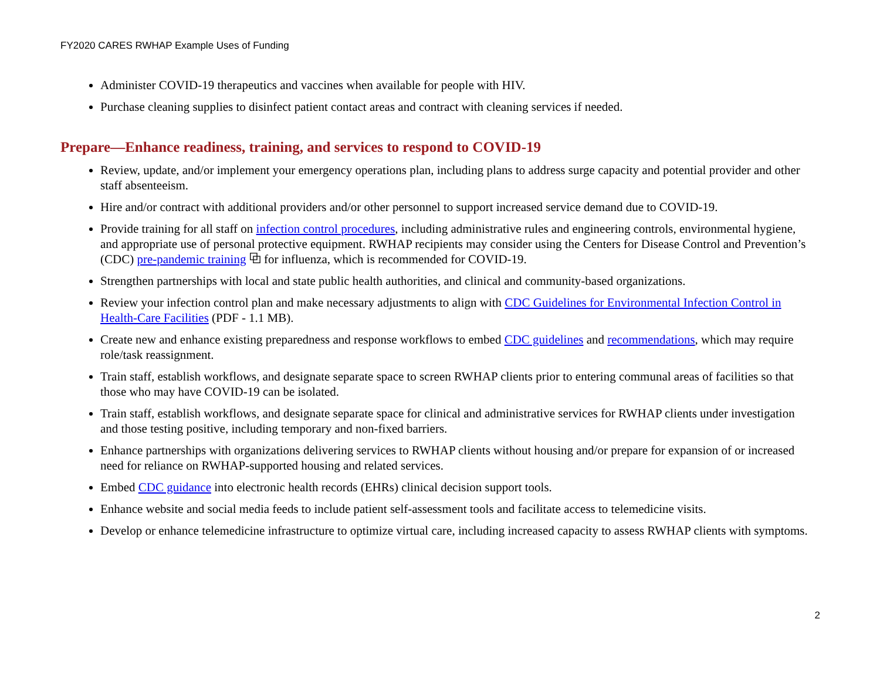FY2020 CARES RWHAP Example Uses of Funding
Administer COVID-19 therapeutics and vaccines when available for people with HIV.
Purchase cleaning supplies to disinfect patient contact areas and contract with cleaning services if needed.
Prepare—Enhance readiness, training, and services to respond to COVID-19
Review, update, and/or implement your emergency operations plan, including plans to address surge capacity and potential provider and other staff absenteeism.
Hire and/or contract with additional providers and/or other personnel to support increased service demand due to COVID-19.
Provide training for all staff on infection control procedures, including administrative rules and engineering controls, environmental hygiene, and appropriate use of personal protective equipment. RWHAP recipients may consider using the Centers for Disease Control and Prevention’s (CDC) pre-pandemic training ⧉ for influenza, which is recommended for COVID-19.
Strengthen partnerships with local and state public health authorities, and clinical and community-based organizations.
Review your infection control plan and make necessary adjustments to align with CDC Guidelines for Environmental Infection Control in Health-Care Facilities (PDF - 1.1 MB).
Create new and enhance existing preparedness and response workflows to embed CDC guidelines and recommendations, which may require role/task reassignment.
Train staff, establish workflows, and designate separate space to screen RWHAP clients prior to entering communal areas of facilities so that those who may have COVID-19 can be isolated.
Train staff, establish workflows, and designate separate space for clinical and administrative services for RWHAP clients under investigation and those testing positive, including temporary and non-fixed barriers.
Enhance partnerships with organizations delivering services to RWHAP clients without housing and/or prepare for expansion of or increased need for reliance on RWHAP-supported housing and related services.
Embed CDC guidance into electronic health records (EHRs) clinical decision support tools.
Enhance website and social media feeds to include patient self-assessment tools and facilitate access to telemedicine visits.
Develop or enhance telemedicine infrastructure to optimize virtual care, including increased capacity to assess RWHAP clients with symptoms.
2